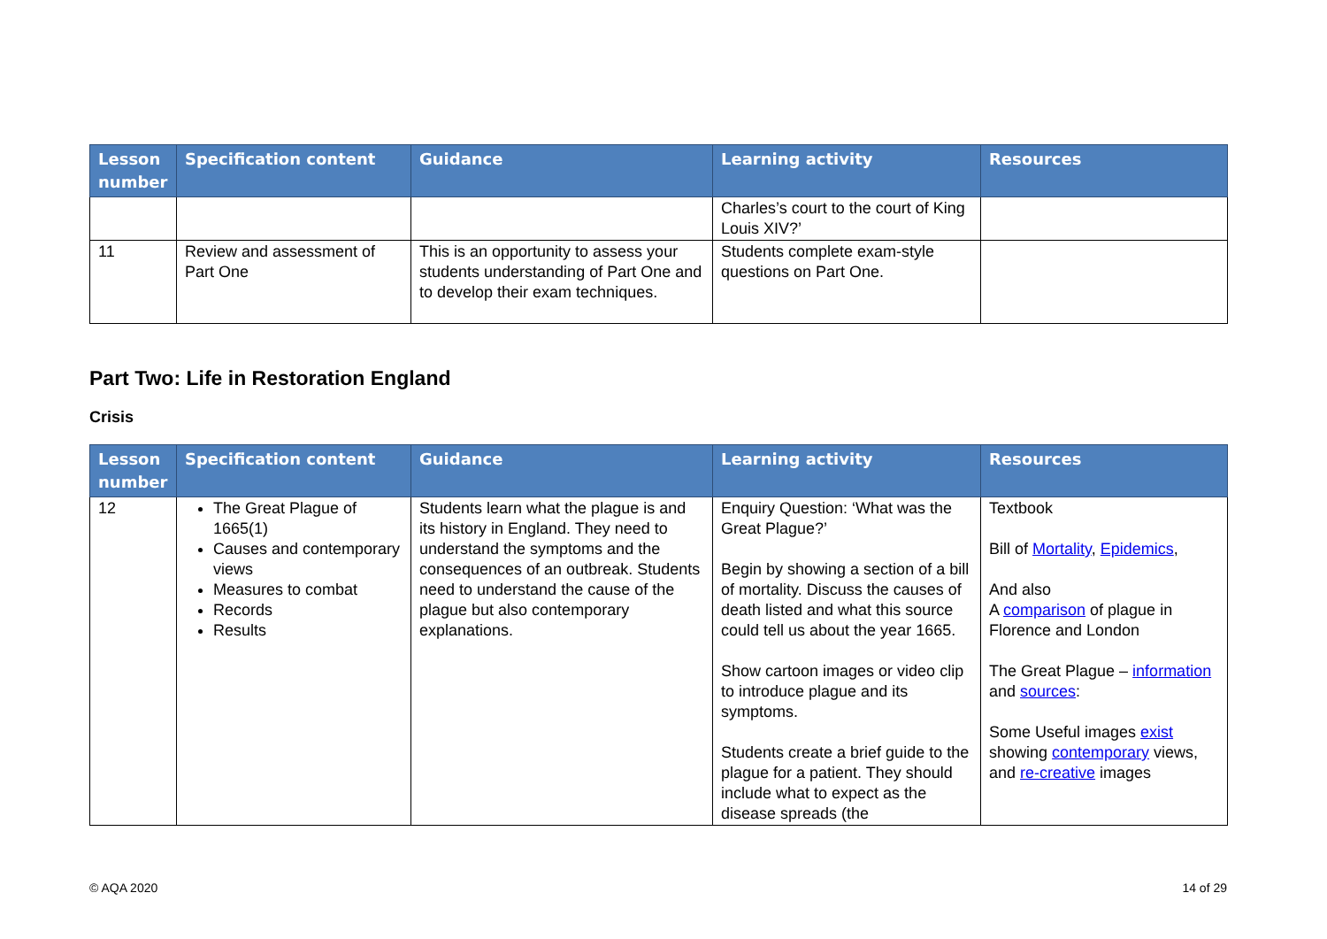| Lesson number | Specification content | Guidance | Learning activity | Resources |
| --- | --- | --- | --- | --- |
| | | | Charles’s court to the court of King Louis XIV?’ | |
| 11 | Review and assessment of Part One | This is an opportunity to assess your students understanding of Part One and to develop their exam techniques. | Students complete exam-style questions on Part One. | |
Part Two: Life in Restoration England
Crisis
| Lesson number | Specification content | Guidance | Learning activity | Resources |
| --- | --- | --- | --- | --- |
| 12 | The Great Plague of 1665(1) Causes and contemporary views Measures to combat Records Results | Students learn what the plague is and its history in England. They need to understand the symptoms and the consequences of an outbreak. Students need to understand the cause of the plague but also contemporary explanations. | Enquiry Question: ‘What was the Great Plague?’ Begin by showing a section of a bill of mortality. Discuss the causes of death listed and what this source could tell us about the year 1665. Show cartoon images or video clip to introduce plague and its symptoms. Students create a brief guide to the plague for a patient. They should include what to expect as the disease spreads (the | Textbook Bill of Mortality , Epidemics , And also A comparison of plague in Florence and London The Great Plague – information and sources : Some Useful images exist showing contemporary views, and re-creative images |
© AQA 2020 14 of 29